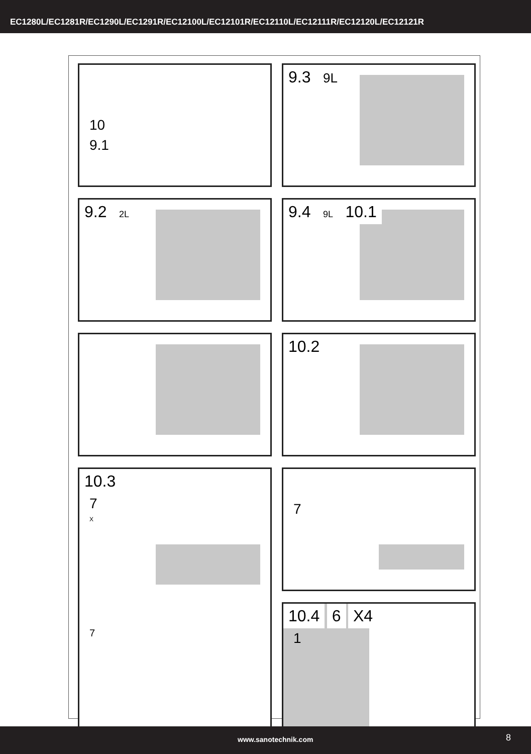EC1280L/EC1281R/EC1290L/EC1291R/EC12100L/EC12101R/EC12110L/EC12111R/EC12120L/EC12121R
10
9.1
9.3
9L
9.2
2L
9.4
9L 10.1
10.2
10.3
7
X
7
7
10.4 6 X4
1
www.sanotechnik.com 8